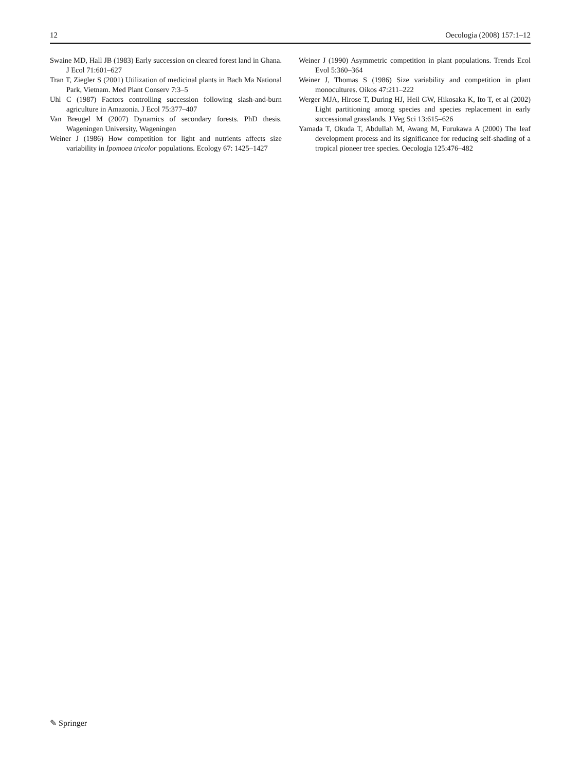12 Oecologia (2008) 157:1–12
Swaine MD, Hall JB (1983) Early succession on cleared forest land in Ghana. J Ecol 71:601–627
Tran T, Ziegler S (2001) Utilization of medicinal plants in Bach Ma National Park, Vietnam. Med Plant Conserv 7:3–5
Uhl C (1987) Factors controlling succession following slash-and-burn agriculture in Amazonia. J Ecol 75:377–407
Van Breugel M (2007) Dynamics of secondary forests. PhD thesis. Wageningen University, Wageningen
Weiner J (1986) How competition for light and nutrients affects size variability in Ipomoea tricolor populations. Ecology 67: 1425–1427
Weiner J (1990) Asymmetric competition in plant populations. Trends Ecol Evol 5:360–364
Weiner J, Thomas S (1986) Size variability and competition in plant monocultures. Oikos 47:211–222
Werger MJA, Hirose T, During HJ, Heil GW, Hikosaka K, Ito T, et al (2002) Light partitioning among species and species replacement in early successional grasslands. J Veg Sci 13:615–626
Yamada T, Okuda T, Abdullah M, Awang M, Furukawa A (2000) The leaf development process and its significance for reducing self-shading of a tropical pioneer tree species. Oecologia 125:476–482
✎ Springer